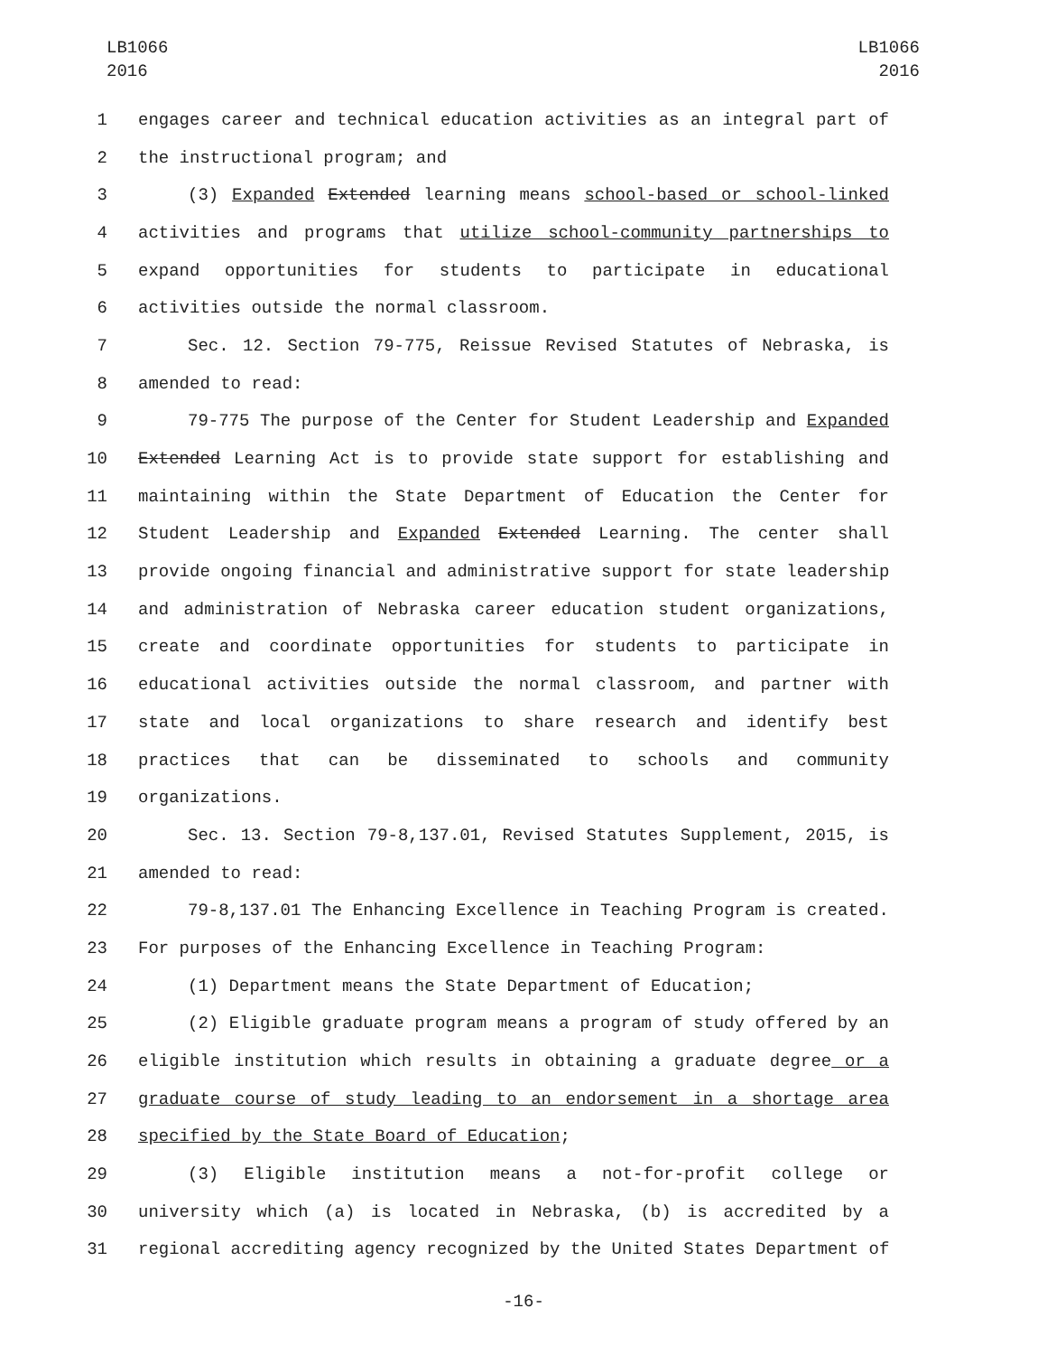LB1066
2016
LB1066
2016
1 engages career and technical education activities as an integral part of
2 the instructional program; and
3 (3) Expanded Extended learning means school-based or school-linked
4 activities and programs that utilize school-community partnerships to
5 expand opportunities for students to participate in educational
6 activities outside the normal classroom.
7 Sec. 12. Section 79-775, Reissue Revised Statutes of Nebraska, is
8 amended to read:
9 79-775 The purpose of the Center for Student Leadership and Expanded
10 Extended Learning Act is to provide state support for establishing and
11 maintaining within the State Department of Education the Center for
12 Student Leadership and Expanded Extended Learning. The center shall
13 provide ongoing financial and administrative support for state leadership
14 and administration of Nebraska career education student organizations,
15 create and coordinate opportunities for students to participate in
16 educational activities outside the normal classroom, and partner with
17 state and local organizations to share research and identify best
18 practices that can be disseminated to schools and community
19 organizations.
20 Sec. 13. Section 79-8,137.01, Revised Statutes Supplement, 2015, is
21 amended to read:
22 79-8,137.01 The Enhancing Excellence in Teaching Program is created.
23 For purposes of the Enhancing Excellence in Teaching Program:
24 (1) Department means the State Department of Education;
25 (2) Eligible graduate program means a program of study offered by an
26 eligible institution which results in obtaining a graduate degree or a
27 graduate course of study leading to an endorsement in a shortage area
28 specified by the State Board of Education;
29 (3) Eligible institution means a not-for-profit college or
30 university which (a) is located in Nebraska, (b) is accredited by a
31 regional accrediting agency recognized by the United States Department of
-16-